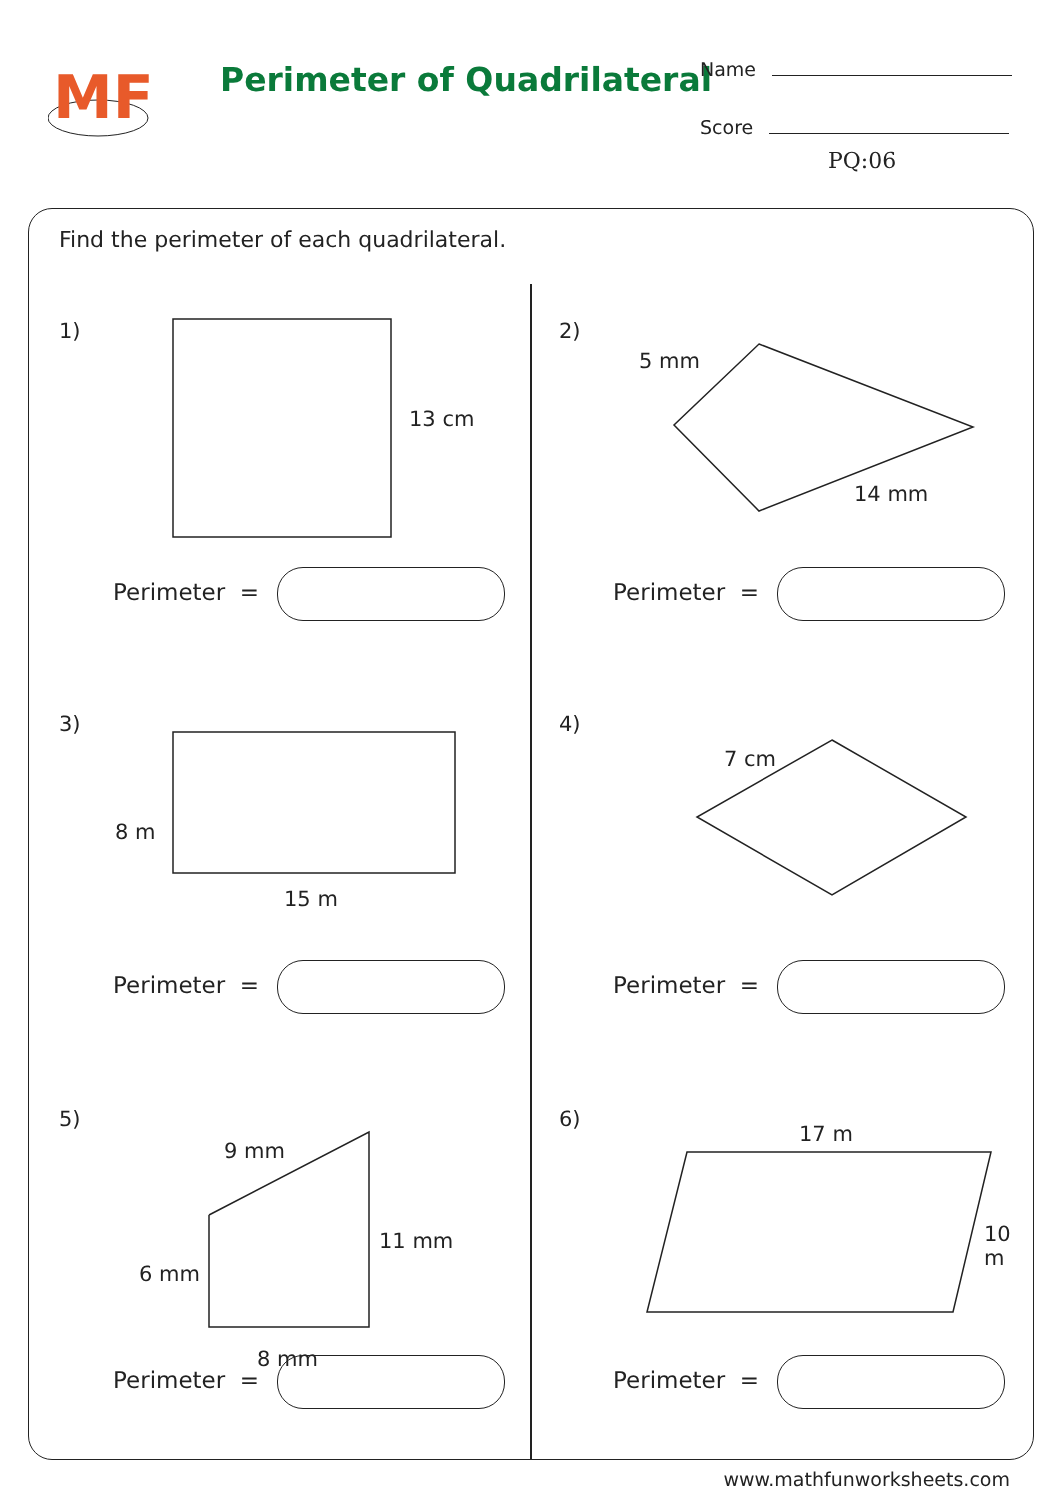MF
Perimeter of Quadrilateral
Name
Score
PQ:06
Find the perimeter of each quadrilateral.
1)
13 cm
Perimeter =
2)
5 mm
14 mm
Perimeter =
3)
8 m
15 m
Perimeter =
4)
7 cm
Perimeter =
5)
9 mm
11 mm
6 mm
8 mm
Perimeter =
6)
17 m
10 m
Perimeter =
www.mathfunworksheets.com